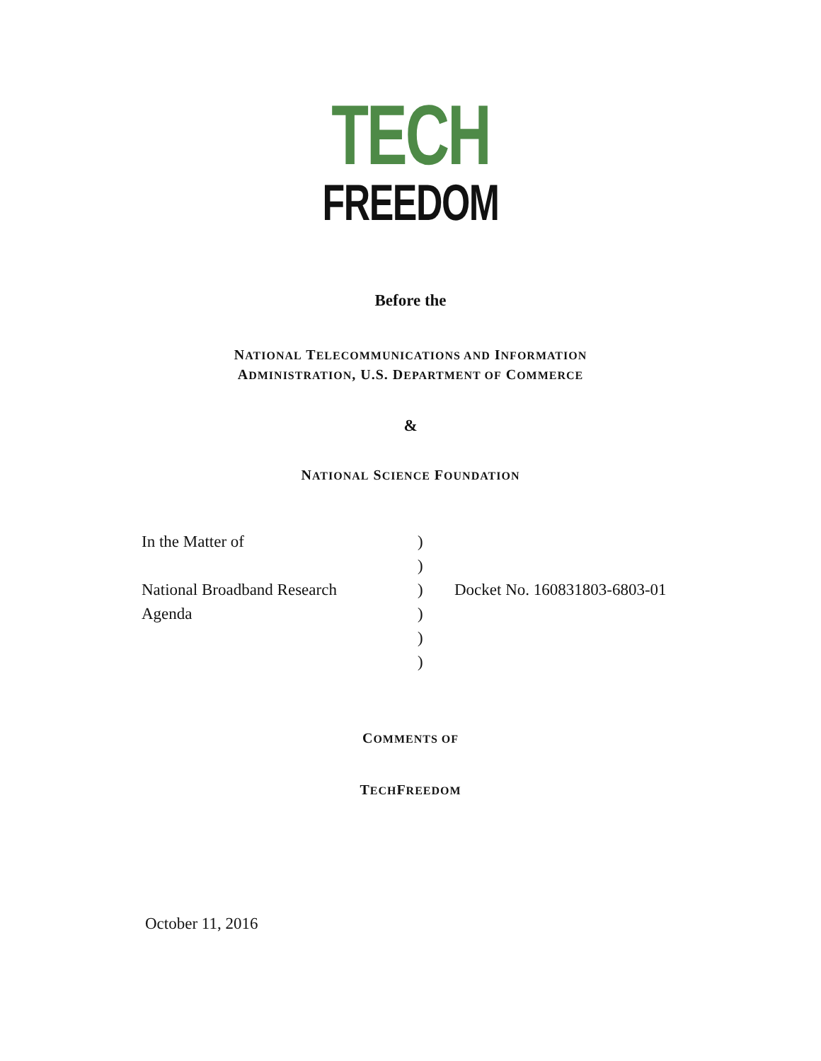TECH
FREEDOM
Before the
NATIONAL TELECOMMUNICATIONS AND INFORMATION
ADMINISTRATION, U.S. DEPARTMENT OF COMMERCE
&
NATIONAL SCIENCE FOUNDATION
| In the Matter of | ) | |
| | ) | |
| National Broadband Research | ) | Docket No. 160831803-6803-01 |
| Agenda | ) | |
| | ) | |
| | ) | |
COMMENTS OF
TECHFREEDOM
October 11, 2016